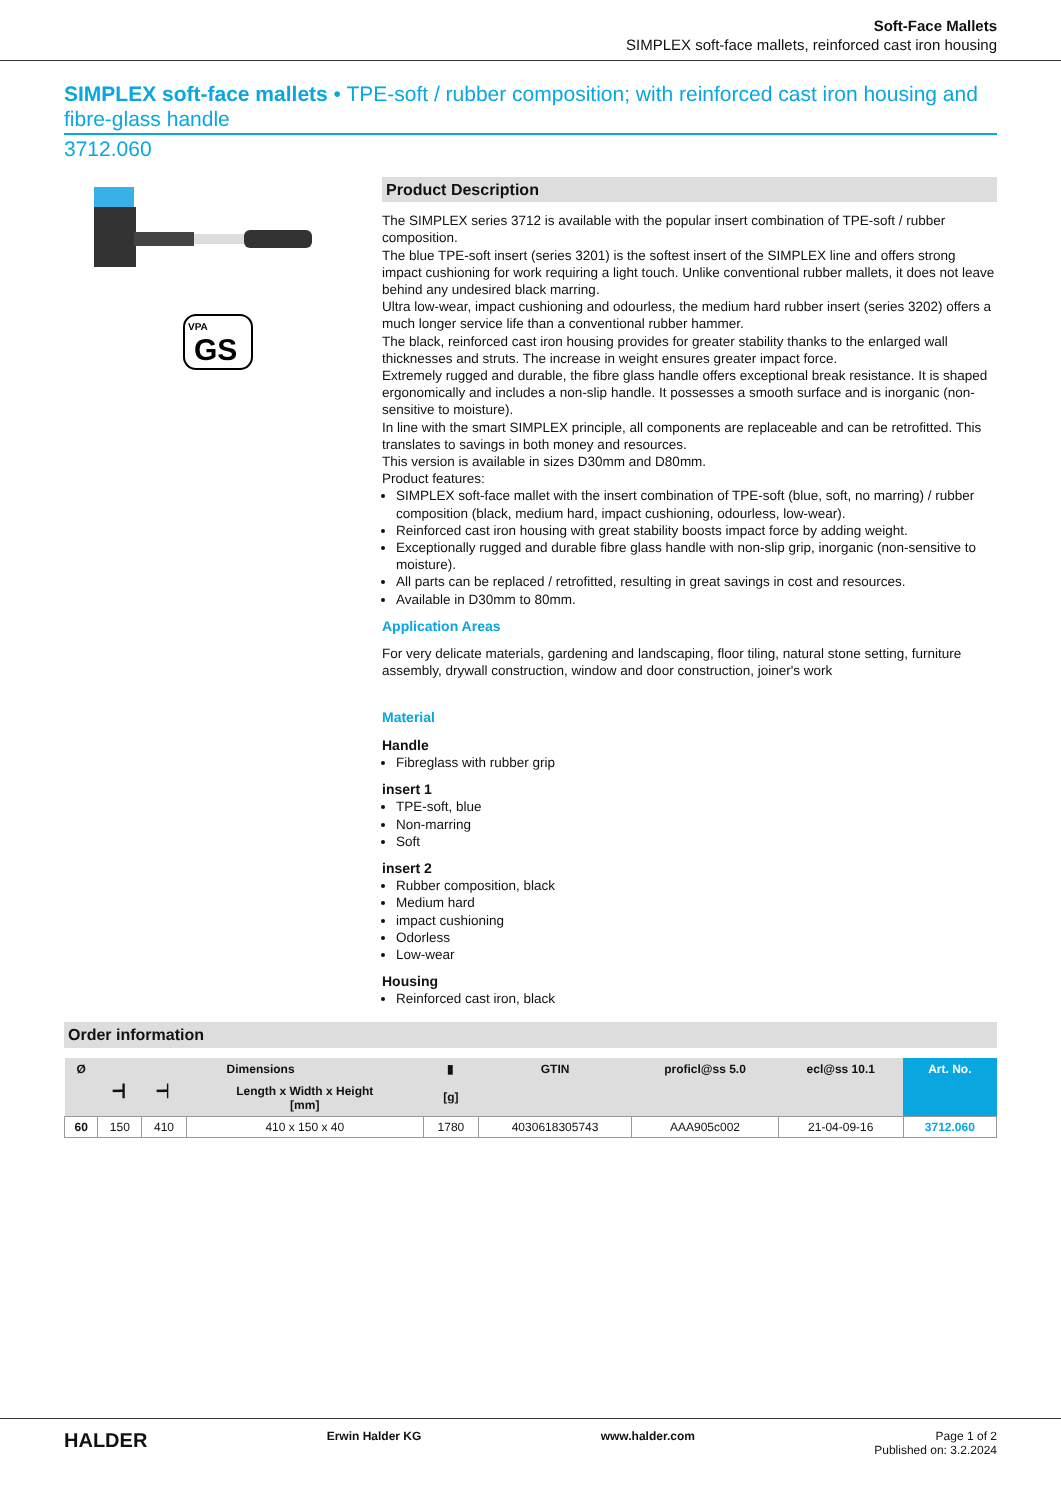Soft-Face Mallets
SIMPLEX soft-face mallets, reinforced cast iron housing
SIMPLEX soft-face mallets • TPE-soft / rubber composition; with reinforced cast iron housing and fibre-glass handle
3712.060
VPA
GS
Product Description
The SIMPLEX series 3712 is available with the popular insert combination of TPE-soft / rubber composition.
The blue TPE-soft insert (series 3201) is the softest insert of the SIMPLEX line and offers strong impact cushioning for work requiring a light touch. Unlike conventional rubber mallets, it does not leave behind any undesired black marring.
Ultra low-wear, impact cushioning and odourless, the medium hard rubber insert (series 3202) offers a much longer service life than a conventional rubber hammer.
The black, reinforced cast iron housing provides for greater stability thanks to the enlarged wall thicknesses and struts. The increase in weight ensures greater impact force.
Extremely rugged and durable, the fibre glass handle offers exceptional break resistance. It is shaped ergonomically and includes a non-slip handle. It possesses a smooth surface and is inorganic (non-sensitive to moisture).
In line with the smart SIMPLEX principle, all components are replaceable and can be retrofitted. This translates to savings in both money and resources.
This version is available in sizes D30mm and D80mm.
Product features:
SIMPLEX soft-face mallet with the insert combination of TPE-soft (blue, soft, no marring) / rubber composition (black, medium hard, impact cushioning, odourless, low-wear).
Reinforced cast iron housing with great stability boosts impact force by adding weight.
Exceptionally rugged and durable fibre glass handle with non-slip grip, inorganic (non-sensitive to moisture).
All parts can be replaced / retrofitted, resulting in great savings in cost and resources.
Available in D30mm to 80mm.
Application Areas
For very delicate materials, gardening and landscaping, floor tiling, natural stone setting, furniture assembly, drywall construction, window and door construction, joiner's work
Material
Handle
Fibreglass with rubber grip
insert 1
TPE-soft, blue
Non-marring
Soft
insert 2
Rubber composition, black
Medium hard
impact cushioning
Odorless
Low-wear
Housing
Reinforced cast iron, black
Order information
| Ø | Dimensions | | | ▮ [g] | GTIN | proficl@ss 5.0 | ecl@ss 10.1 | Art. No. |
| --- | --- | --- | --- | --- | --- | --- | --- | --- |
| | ━┫ | ━┥ | Length x Width x Height [mm] | | | | | |
| 60 | 150 | 410 | 410 x 150 x 40 | 1780 | 4030618305743 | AAA905c002 | 21-04-09-16 | 3712.060 |
HALDER Erwin Halder KG www.halder.com Page 1 of 2
Published on: 3.2.2024